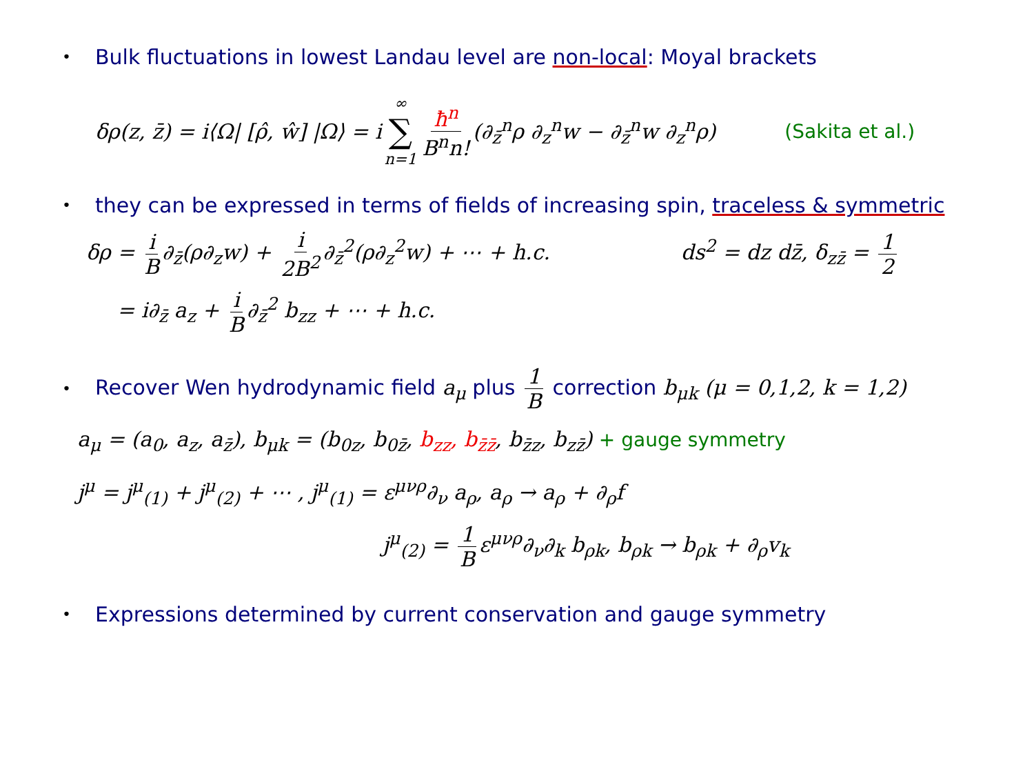• Bulk fluctuations in lowest Landau level are non-local: Moyal brackets
δρ(z, z̄) = i⟨Ω| [ρ̂, ŵ] |Ω⟩ = i ∞ ∑ n=1 ħ<sup>n</sup> B<sup>n</sup>n! (∂<sub>z̄</sub><sup>n</sup>ρ ∂<sub>z</sub><sup>n</sup>w − ∂<sub>z̄</sub><sup>n</sup>w ∂<sub>z</sub><sup>n</sup>ρ) (Sakita et al.)
• they can be expressed in terms of fields of increasing spin, traceless & symmetric
δρ = i B ∂<sub>z̄</sub>(ρ∂<sub>z</sub>w) + i 2B<sup>2</sup> ∂<sub>z̄</sub><sup>2</sup>(ρ∂<sub>z</sub><sup>2</sup>w) + ⋯ + h.c. ds<sup>2</sup> = dz dz̄, δ<sub>zz̄</sub> = 1 2
= i∂<sub>z̄</sub> a<sub>z</sub> + i B ∂<sub>z̄</sub><sup>2</sup> b<sub>zz</sub> + ⋯ + h.c.
• Recover Wen hydrodynamic field a<sub>μ</sub> plus 1 B correction b<sub>μk</sub> (μ = 0,1,2, k = 1,2)
a<sub>μ</sub> = (a<sub>0</sub>, a<sub>z</sub>, a<sub>z̄</sub>), b<sub>μk</sub> = (b<sub>0z</sub>, b<sub>0z̄</sub>, b<sub>zz</sub>, b<sub>z̄z̄</sub>, b<sub>z̄z</sub>, b<sub>zz̄</sub>) + gauge symmetry
j<sup>μ</sup> = j<sup>μ</sup><sub>(1)</sub> + j<sup>μ</sup><sub>(2)</sub> + ⋯ , j<sup>μ</sup><sub>(1)</sub> = ε<sup>μνρ</sup>∂<sub>ν</sub> a<sub>ρ</sub>, a<sub>ρ</sub> → a<sub>ρ</sub> + ∂<sub>ρ</sub>f
j<sup>μ</sup><sub>(2)</sub> = 1 B ε<sup>μνρ</sup>∂<sub>ν</sub>∂<sub>k</sub> b<sub>ρk</sub>, b<sub>ρk</sub> → b<sub>ρk</sub> + ∂<sub>ρ</sub>v<sub>k</sub>
• Expressions determined by current conservation and gauge symmetry